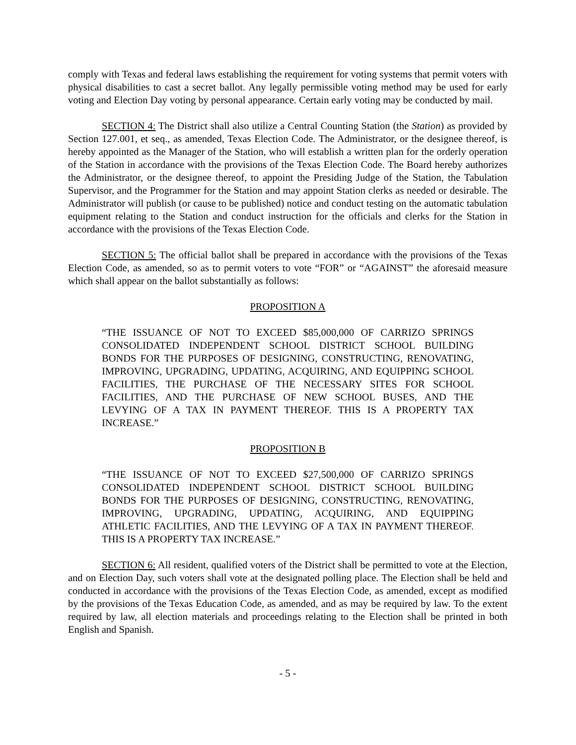comply with Texas and federal laws establishing the requirement for voting systems that permit voters with physical disabilities to cast a secret ballot. Any legally permissible voting method may be used for early voting and Election Day voting by personal appearance. Certain early voting may be conducted by mail.
SECTION 4: The District shall also utilize a Central Counting Station (the Station) as provided by Section 127.001, et seq., as amended, Texas Election Code. The Administrator, or the designee thereof, is hereby appointed as the Manager of the Station, who will establish a written plan for the orderly operation of the Station in accordance with the provisions of the Texas Election Code. The Board hereby authorizes the Administrator, or the designee thereof, to appoint the Presiding Judge of the Station, the Tabulation Supervisor, and the Programmer for the Station and may appoint Station clerks as needed or desirable. The Administrator will publish (or cause to be published) notice and conduct testing on the automatic tabulation equipment relating to the Station and conduct instruction for the officials and clerks for the Station in accordance with the provisions of the Texas Election Code.
SECTION 5: The official ballot shall be prepared in accordance with the provisions of the Texas Election Code, as amended, so as to permit voters to vote “FOR” or “AGAINST” the aforesaid measure which shall appear on the ballot substantially as follows:
PROPOSITION A
“THE ISSUANCE OF NOT TO EXCEED $85,000,000 OF CARRIZO SPRINGS CONSOLIDATED INDEPENDENT SCHOOL DISTRICT SCHOOL BUILDING BONDS FOR THE PURPOSES OF DESIGNING, CONSTRUCTING, RENOVATING, IMPROVING, UPGRADING, UPDATING, ACQUIRING, AND EQUIPPING SCHOOL FACILITIES, THE PURCHASE OF THE NECESSARY SITES FOR SCHOOL FACILITIES, AND THE PURCHASE OF NEW SCHOOL BUSES, AND THE LEVYING OF A TAX IN PAYMENT THEREOF. THIS IS A PROPERTY TAX INCREASE.”
PROPOSITION B
“THE ISSUANCE OF NOT TO EXCEED $27,500,000 OF CARRIZO SPRINGS CONSOLIDATED INDEPENDENT SCHOOL DISTRICT SCHOOL BUILDING BONDS FOR THE PURPOSES OF DESIGNING, CONSTRUCTING, RENOVATING, IMPROVING, UPGRADING, UPDATING, ACQUIRING, AND EQUIPPING ATHLETIC FACILITIES, AND THE LEVYING OF A TAX IN PAYMENT THEREOF. THIS IS A PROPERTY TAX INCREASE.”
SECTION 6: All resident, qualified voters of the District shall be permitted to vote at the Election, and on Election Day, such voters shall vote at the designated polling place. The Election shall be held and conducted in accordance with the provisions of the Texas Election Code, as amended, except as modified by the provisions of the Texas Education Code, as amended, and as may be required by law. To the extent required by law, all election materials and proceedings relating to the Election shall be printed in both English and Spanish.
- 5 -